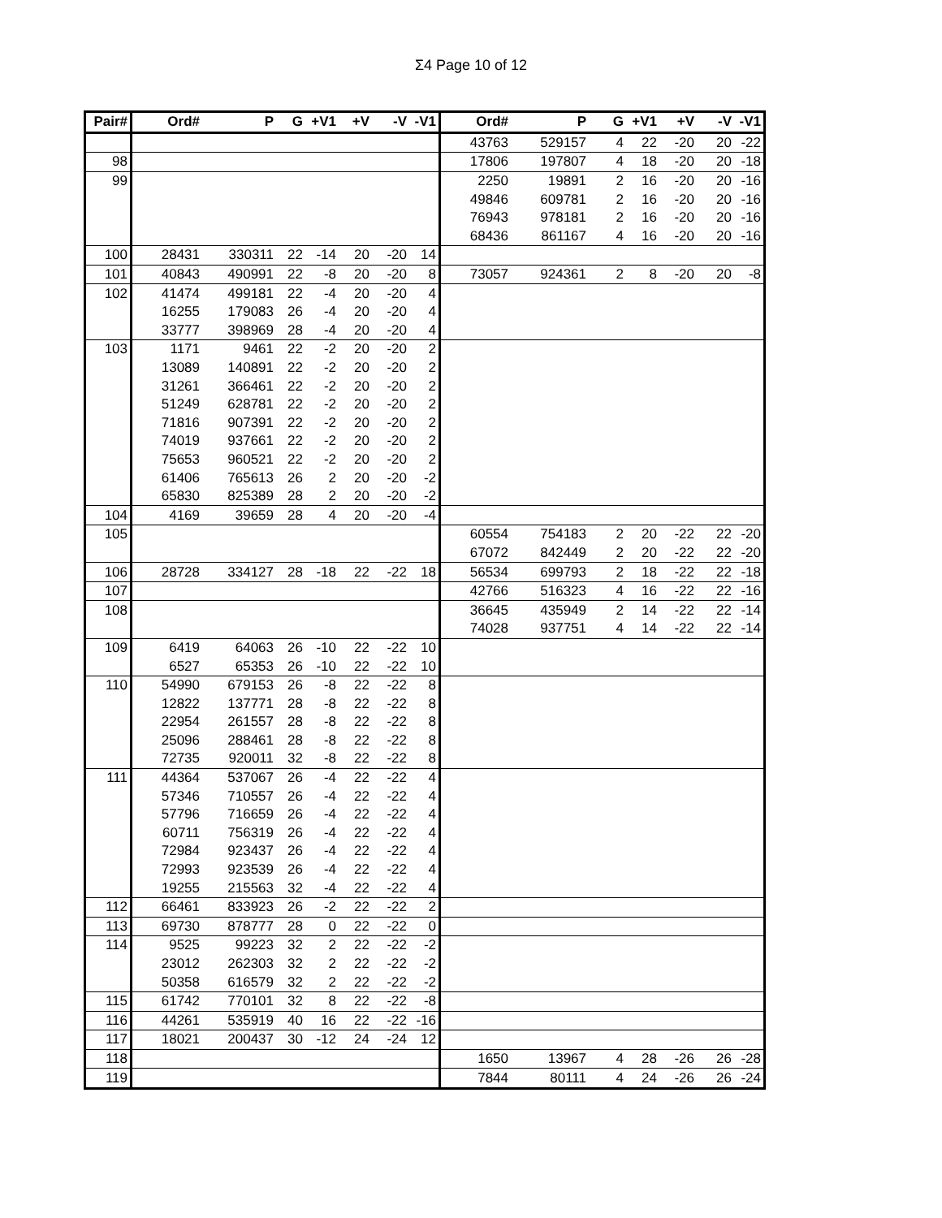Σ4 Page 10 of 12
| Pair# | Ord# | P | G | +V1 | +V | -V | -V1 | Ord# | P | G | +V1 | +V | -V | -V1 |
| --- | --- | --- | --- | --- | --- | --- | --- | --- | --- | --- | --- | --- | --- | --- |
| | | | | | | | | 43763 | 529157 | 4 | 22 | -20 | 20 | -22 |
| 98 | | | | | | | | 17806 | 197807 | 4 | 18 | -20 | 20 | -18 |
| 99 | | | | | | | | 2250 | 19891 | 2 | 16 | -20 | 20 | -16 |
| | | | | | | | | 49846 | 609781 | 2 | 16 | -20 | 20 | -16 |
| | | | | | | | | 76943 | 978181 | 2 | 16 | -20 | 20 | -16 |
| | | | | | | | | 68436 | 861167 | 4 | 16 | -20 | 20 | -16 |
| 100 | 28431 | 330311 | 22 | -14 | 20 | -20 | 14 | | | | | | | |
| 101 | 40843 | 490991 | 22 | -8 | 20 | -20 | 8 | 73057 | 924361 | 2 | 8 | -20 | 20 | -8 |
| 102 | 41474 | 499181 | 22 | -4 | 20 | -20 | 4 | | | | | | | |
| | 16255 | 179083 | 26 | -4 | 20 | -20 | 4 | | | | | | | |
| | 33777 | 398969 | 28 | -4 | 20 | -20 | 4 | | | | | | | |
| 103 | 1171 | 9461 | 22 | -2 | 20 | -20 | 2 | | | | | | | |
| | 13089 | 140891 | 22 | -2 | 20 | -20 | 2 | | | | | | | |
| | 31261 | 366461 | 22 | -2 | 20 | -20 | 2 | | | | | | | |
| | 51249 | 628781 | 22 | -2 | 20 | -20 | 2 | | | | | | | |
| | 71816 | 907391 | 22 | -2 | 20 | -20 | 2 | | | | | | | |
| | 74019 | 937661 | 22 | -2 | 20 | -20 | 2 | | | | | | | |
| | 75653 | 960521 | 22 | -2 | 20 | -20 | 2 | | | | | | | |
| | 61406 | 765613 | 26 | 2 | 20 | -20 | -2 | | | | | | | |
| | 65830 | 825389 | 28 | 2 | 20 | -20 | -2 | | | | | | | |
| 104 | 4169 | 39659 | 28 | 4 | 20 | -20 | -4 | | | | | | | |
| 105 | | | | | | | | 60554 | 754183 | 2 | 20 | -22 | 22 | -20 |
| | | | | | | | | 67072 | 842449 | 2 | 20 | -22 | 22 | -20 |
| 106 | 28728 | 334127 | 28 | -18 | 22 | -22 | 18 | 56534 | 699793 | 2 | 18 | -22 | 22 | -18 |
| 107 | | | | | | | | 42766 | 516323 | 4 | 16 | -22 | 22 | -16 |
| 108 | | | | | | | | 36645 | 435949 | 2 | 14 | -22 | 22 | -14 |
| | | | | | | | | 74028 | 937751 | 4 | 14 | -22 | 22 | -14 |
| 109 | 6419 | 64063 | 26 | -10 | 22 | -22 | 10 | | | | | | | |
| | 6527 | 65353 | 26 | -10 | 22 | -22 | 10 | | | | | | | |
| 110 | 54990 | 679153 | 26 | -8 | 22 | -22 | 8 | | | | | | | |
| | 12822 | 137771 | 28 | -8 | 22 | -22 | 8 | | | | | | | |
| | 22954 | 261557 | 28 | -8 | 22 | -22 | 8 | | | | | | | |
| | 25096 | 288461 | 28 | -8 | 22 | -22 | 8 | | | | | | | |
| | 72735 | 920011 | 32 | -8 | 22 | -22 | 8 | | | | | | | |
| 111 | 44364 | 537067 | 26 | -4 | 22 | -22 | 4 | | | | | | | |
| | 57346 | 710557 | 26 | -4 | 22 | -22 | 4 | | | | | | | |
| | 57796 | 716659 | 26 | -4 | 22 | -22 | 4 | | | | | | | |
| | 60711 | 756319 | 26 | -4 | 22 | -22 | 4 | | | | | | | |
| | 72984 | 923437 | 26 | -4 | 22 | -22 | 4 | | | | | | | |
| | 72993 | 923539 | 26 | -4 | 22 | -22 | 4 | | | | | | | |
| | 19255 | 215563 | 32 | -4 | 22 | -22 | 4 | | | | | | | |
| 112 | 66461 | 833923 | 26 | -2 | 22 | -22 | 2 | | | | | | | |
| 113 | 69730 | 878777 | 28 | 0 | 22 | -22 | 0 | | | | | | | |
| 114 | 9525 | 99223 | 32 | 2 | 22 | -22 | -2 | | | | | | | |
| | 23012 | 262303 | 32 | 2 | 22 | -22 | -2 | | | | | | | |
| | 50358 | 616579 | 32 | 2 | 22 | -22 | -2 | | | | | | | |
| 115 | 61742 | 770101 | 32 | 8 | 22 | -22 | -8 | | | | | | | |
| 116 | 44261 | 535919 | 40 | 16 | 22 | -22 | -16 | | | | | | | |
| 117 | 18021 | 200437 | 30 | -12 | 24 | -24 | 12 | | | | | | | |
| 118 | | | | | | | | 1650 | 13967 | 4 | 28 | -26 | 26 | -28 |
| 119 | | | | | | | | 7844 | 80111 | 4 | 24 | -26 | 26 | -24 |